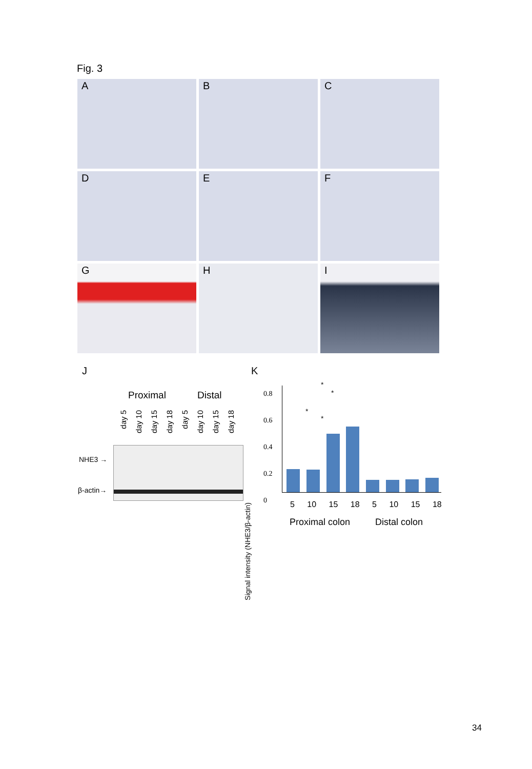Fig. 3
A
B
C
D
E
F
G
H
I
J K
Proximal Distal
day 5
day 10
day 15
day 18
day 5
day 10
day 15
day 18
NHE3 →
β-actin→
Signal intensity (NHE3/β-actin)
0.8
0.6
0.4
0.2
0
*
*
*
*
5 10 15 18 5 10 15 18
Proximal colon Distal colon
34